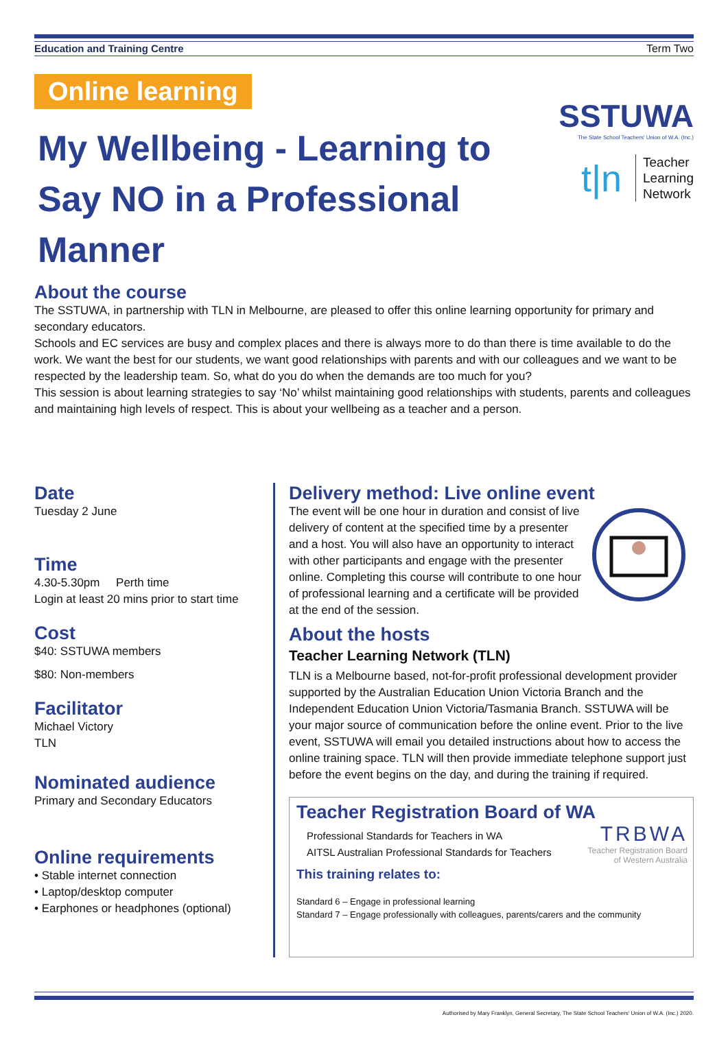Education and Training Centre Term Two
Online learning
SSTUWA
The State School Teachers' Union of W.A. (Inc.)
t|n Teacher
Learning
Network
My Wellbeing - Learning to Say NO in a Professional Manner
About the course
The SSTUWA, in partnership with TLN in Melbourne, are pleased to offer this online learning opportunity for primary and secondary educators.
Schools and EC services are busy and complex places and there is always more to do than there is time available to do the work. We want the best for our students, we want good relationships with parents and with our colleagues and we want to be respected by the leadership team. So, what do you do when the demands are too much for you?
This session is about learning strategies to say ‘No’ whilst maintaining good relationships with students, parents and colleagues and maintaining high levels of respect. This is about your wellbeing as a teacher and a person.
Date
Tuesday 2 June
Time
4.30-5.30pm Perth time
Login at least 20 mins prior to start time
Cost
$40: SSTUWA members
$80: Non-members
Facilitator
Michael Victory
TLN
Nominated audience
Primary and Secondary Educators
Online requirements
• Stable internet connection
• Laptop/desktop computer
• Earphones or headphones (optional)
Delivery method: Live online event
The event will be one hour in duration and consist of live delivery of content at the specified time by a presenter and a host. You will also have an opportunity to interact with other participants and engage with the presenter online. Completing this course will contribute to one hour of professional learning and a certificate will be provided at the end of the session.
About the hosts
Teacher Learning Network (TLN)
TLN is a Melbourne based, not-for-profit professional development provider supported by the Australian Education Union Victoria Branch and the Independent Education Union Victoria/Tasmania Branch. SSTUWA will be your major source of communication before the online event. Prior to the live event, SSTUWA will email you detailed instructions about how to access the online training space. TLN will then provide immediate telephone support just before the event begins on the day, and during the training if required.
Teacher Registration Board of WA
TRBWA
Teacher Registration Board
of Western Australia
Professional Standards for Teachers in WA
AITSL Australian Professional Standards for Teachers
This training relates to:
Standard 6 – Engage in professional learning
Standard 7 – Engage professionally with colleagues, parents/carers and the community
Authorised by Mary Franklyn, General Secretary, The State School Teachers' Union of W.A. (Inc.) 2020.